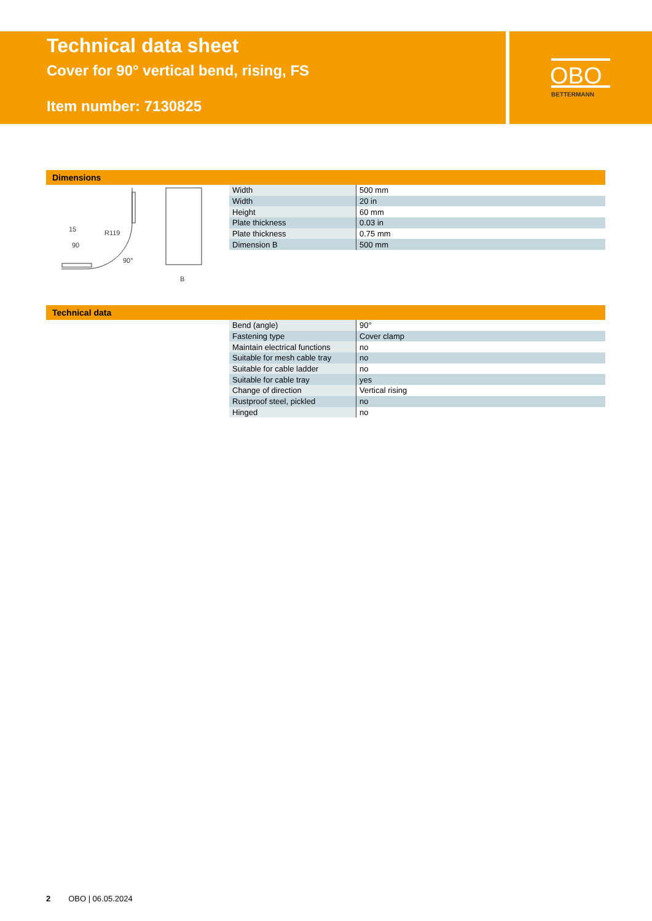Technical data sheet
Cover for 90° vertical bend, rising, FS
Item number: 7130825
OBO
BETTERMANN
Dimensions
15
90
B
R119
90°
| Width | 500 mm |
| Width | 20 in |
| Height | 60 mm |
| Plate thickness | 0.03 in |
| Plate thickness | 0.75 mm |
| Dimension B | 500 mm |
Technical data
| Bend (angle) | 90° |
| Fastening type | Cover clamp |
| Maintain electrical functions | no |
| Suitable for mesh cable tray | no |
| Suitable for cable ladder | no |
| Suitable for cable tray | yes |
| Change of direction | Vertical rising |
| Rustproof steel, pickled | no |
| Hinged | no |
2 OBO | 06.05.2024